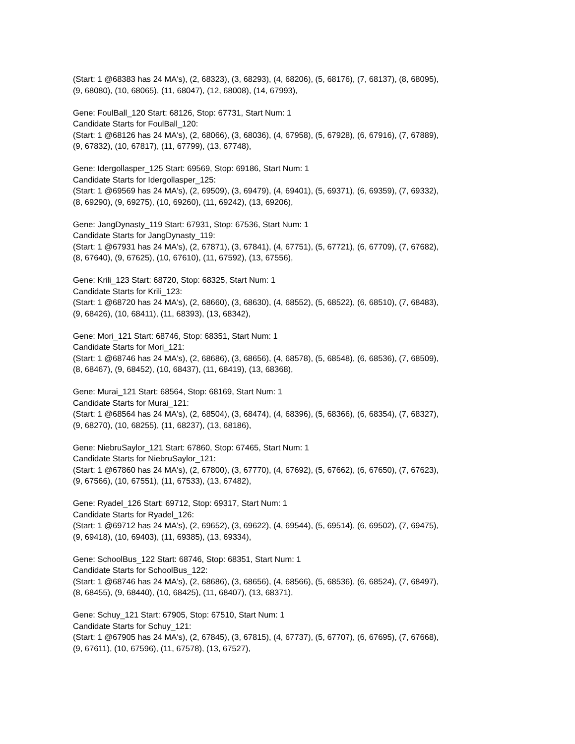(Start: 1 @68383 has 24 MA's), (2, 68323), (3, 68293), (4, 68206), (5, 68176), (7, 68137), (8, 68095),
(9, 68080), (10, 68065), (11, 68047), (12, 68008), (14, 67993),
Gene: FoulBall_120 Start: 68126, Stop: 67731, Start Num: 1
Candidate Starts for FoulBall_120:
(Start: 1 @68126 has 24 MA's), (2, 68066), (3, 68036), (4, 67958), (5, 67928), (6, 67916), (7, 67889),
(9, 67832), (10, 67817), (11, 67799), (13, 67748),
Gene: Idergollasper_125 Start: 69569, Stop: 69186, Start Num: 1
Candidate Starts for Idergollasper_125:
(Start: 1 @69569 has 24 MA's), (2, 69509), (3, 69479), (4, 69401), (5, 69371), (6, 69359), (7, 69332),
(8, 69290), (9, 69275), (10, 69260), (11, 69242), (13, 69206),
Gene: JangDynasty_119 Start: 67931, Stop: 67536, Start Num: 1
Candidate Starts for JangDynasty_119:
(Start: 1 @67931 has 24 MA's), (2, 67871), (3, 67841), (4, 67751), (5, 67721), (6, 67709), (7, 67682),
(8, 67640), (9, 67625), (10, 67610), (11, 67592), (13, 67556),
Gene: Krili_123 Start: 68720, Stop: 68325, Start Num: 1
Candidate Starts for Krili_123:
(Start: 1 @68720 has 24 MA's), (2, 68660), (3, 68630), (4, 68552), (5, 68522), (6, 68510), (7, 68483),
(9, 68426), (10, 68411), (11, 68393), (13, 68342),
Gene: Mori_121 Start: 68746, Stop: 68351, Start Num: 1
Candidate Starts for Mori_121:
(Start: 1 @68746 has 24 MA's), (2, 68686), (3, 68656), (4, 68578), (5, 68548), (6, 68536), (7, 68509),
(8, 68467), (9, 68452), (10, 68437), (11, 68419), (13, 68368),
Gene: Murai_121 Start: 68564, Stop: 68169, Start Num: 1
Candidate Starts for Murai_121:
(Start: 1 @68564 has 24 MA's), (2, 68504), (3, 68474), (4, 68396), (5, 68366), (6, 68354), (7, 68327),
(9, 68270), (10, 68255), (11, 68237), (13, 68186),
Gene: NiebruSaylor_121 Start: 67860, Stop: 67465, Start Num: 1
Candidate Starts for NiebruSaylor_121:
(Start: 1 @67860 has 24 MA's), (2, 67800), (3, 67770), (4, 67692), (5, 67662), (6, 67650), (7, 67623),
(9, 67566), (10, 67551), (11, 67533), (13, 67482),
Gene: Ryadel_126 Start: 69712, Stop: 69317, Start Num: 1
Candidate Starts for Ryadel_126:
(Start: 1 @69712 has 24 MA's), (2, 69652), (3, 69622), (4, 69544), (5, 69514), (6, 69502), (7, 69475),
(9, 69418), (10, 69403), (11, 69385), (13, 69334),
Gene: SchoolBus_122 Start: 68746, Stop: 68351, Start Num: 1
Candidate Starts for SchoolBus_122:
(Start: 1 @68746 has 24 MA's), (2, 68686), (3, 68656), (4, 68566), (5, 68536), (6, 68524), (7, 68497),
(8, 68455), (9, 68440), (10, 68425), (11, 68407), (13, 68371),
Gene: Schuy_121 Start: 67905, Stop: 67510, Start Num: 1
Candidate Starts for Schuy_121:
(Start: 1 @67905 has 24 MA's), (2, 67845), (3, 67815), (4, 67737), (5, 67707), (6, 67695), (7, 67668),
(9, 67611), (10, 67596), (11, 67578), (13, 67527),